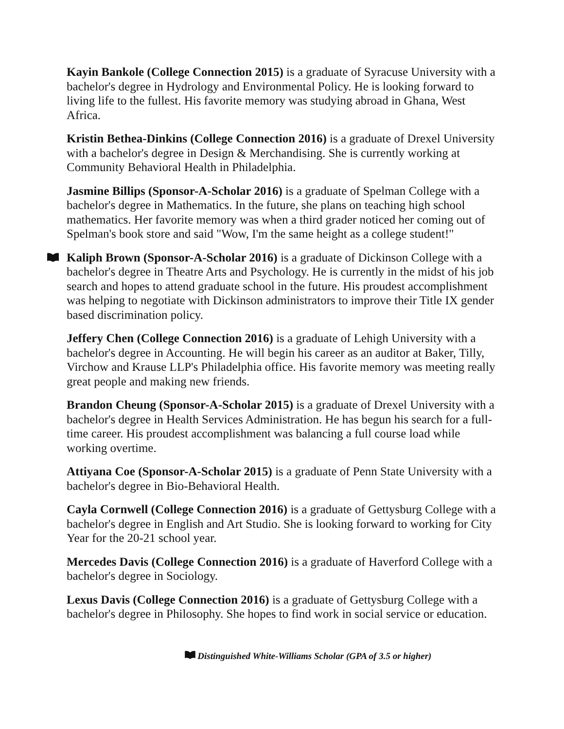Kayin Bankole (College Connection 2015) is a graduate of Syracuse University with a bachelor's degree in Hydrology and Environmental Policy. He is looking forward to living life to the fullest. His favorite memory was studying abroad in Ghana, West Africa.
Kristin Bethea-Dinkins (College Connection 2016) is a graduate of Drexel University with a bachelor's degree in Design & Merchandising. She is currently working at Community Behavioral Health in Philadelphia.
Jasmine Billips (Sponsor-A-Scholar 2016) is a graduate of Spelman College with a bachelor's degree in Mathematics. In the future, she plans on teaching high school mathematics. Her favorite memory was when a third grader noticed her coming out of Spelman's book store and said "Wow, I'm the same height as a college student!"
Kaliph Brown (Sponsor-A-Scholar 2016) is a graduate of Dickinson College with a bachelor's degree in Theatre Arts and Psychology. He is currently in the midst of his job search and hopes to attend graduate school in the future. His proudest accomplishment was helping to negotiate with Dickinson administrators to improve their Title IX gender based discrimination policy.
Jeffery Chen (College Connection 2016) is a graduate of Lehigh University with a bachelor's degree in Accounting. He will begin his career as an auditor at Baker, Tilly, Virchow and Krause LLP's Philadelphia office. His favorite memory was meeting really great people and making new friends.
Brandon Cheung (Sponsor-A-Scholar 2015) is a graduate of Drexel University with a bachelor's degree in Health Services Administration. He has begun his search for a full-time career. His proudest accomplishment was balancing a full course load while working overtime.
Attiyana Coe (Sponsor-A-Scholar 2015) is a graduate of Penn State University with a bachelor's degree in Bio-Behavioral Health.
Cayla Cornwell (College Connection 2016) is a graduate of Gettysburg College with a bachelor's degree in English and Art Studio. She is looking forward to working for City Year for the 20-21 school year.
Mercedes Davis (College Connection 2016) is a graduate of Haverford College with a bachelor's degree in Sociology.
Lexus Davis (College Connection 2016) is a graduate of Gettysburg College with a bachelor's degree in Philosophy. She hopes to find work in social service or education.
Distinguished White-Williams Scholar (GPA of 3.5 or higher)